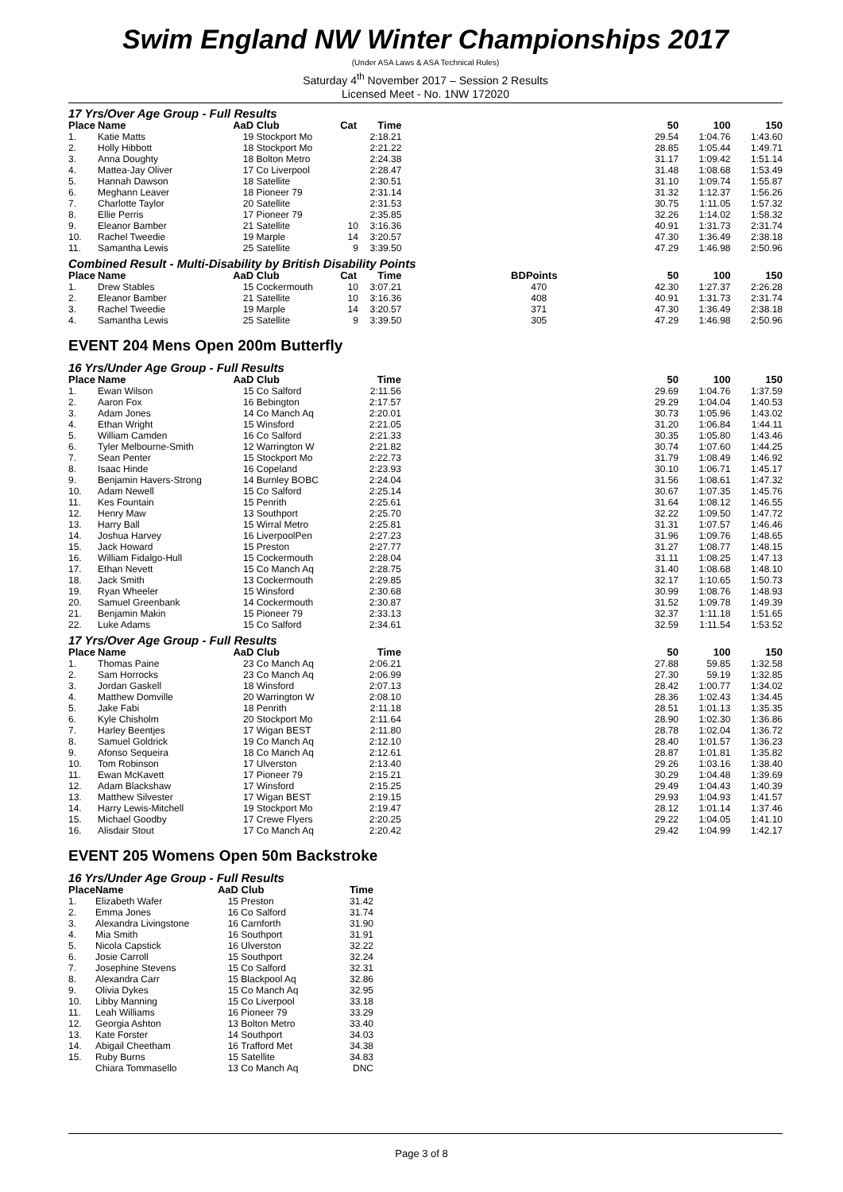Swim England NW Winter Championships 2017
(Under ASA Laws & ASA Technical Rules)
Saturday 4<sup>th</sup> November 2017 – Session 2 Results
Licensed Meet - No. 1NW 172020
17 Yrs/Over Age Group - Full Results
| Place | Name | AaD | Club | Cat | Time | | | 50 | 100 | 150 |
| --- | --- | --- | --- | --- | --- | --- | --- | --- | --- | --- |
| 1. | Katie Matts | 19 | Stockport Mo | | 2:18.21 | | | 29.54 | 1:04.76 | 1:43.60 |
| 2. | Holly Hibbott | 18 | Stockport Mo | | 2:21.22 | | | 28.85 | 1:05.44 | 1:49.71 |
| 3. | Anna Doughty | 18 | Bolton Metro | | 2:24.38 | | | 31.17 | 1:09.42 | 1:51.14 |
| 4. | Mattea-Jay Oliver | 17 | Co Liverpool | | 2:28.47 | | | 31.48 | 1:08.68 | 1:53.49 |
| 5. | Hannah Dawson | 18 | Satellite | | 2:30.51 | | | 31.10 | 1:09.74 | 1:55.87 |
| 6. | Meghann Leaver | 18 | Pioneer 79 | | 2:31.14 | | | 31.32 | 1:12.37 | 1:56.26 |
| 7. | Charlotte Taylor | 20 | Satellite | | 2:31.53 | | | 30.75 | 1:11.05 | 1:57.32 |
| 8. | Ellie Perris | 17 | Pioneer 79 | | 2:35.85 | | | 32.26 | 1:14.02 | 1:58.32 |
| 9. | Eleanor Bamber | 21 | Satellite | 10 | 3:16.36 | | | 40.91 | 1:31.73 | 2:31.74 |
| 10. | Rachel Tweedie | 19 | Marple | 14 | 3:20.57 | | | 47.30 | 1:36.49 | 2:38.18 |
| 11. | Samantha Lewis | 25 | Satellite | 9 | 3:39.50 | | | 47.29 | 1:46.98 | 2:50.96 |
Combined Result - Multi-Disability by British Disability Points
| Place | Name | AaD | Club | Cat | Time | BDPoints | | 50 | 100 | 150 |
| --- | --- | --- | --- | --- | --- | --- | --- | --- | --- | --- |
| 1. | Drew Stables | 15 | Cockermouth | 10 | 3:07.21 | 470 | | 42.30 | 1:27.37 | 2:26.28 |
| 2. | Eleanor Bamber | 21 | Satellite | 10 | 3:16.36 | 408 | | 40.91 | 1:31.73 | 2:31.74 |
| 3. | Rachel Tweedie | 19 | Marple | 14 | 3:20.57 | 371 | | 47.30 | 1:36.49 | 2:38.18 |
| 4. | Samantha Lewis | 25 | Satellite | 9 | 3:39.50 | 305 | | 47.29 | 1:46.98 | 2:50.96 |
EVENT 204 Mens Open 200m Butterfly
16 Yrs/Under Age Group - Full Results
| Place | Name | AaD | Club | | Time | | | 50 | 100 | 150 |
| --- | --- | --- | --- | --- | --- | --- | --- | --- | --- | --- |
| 1. | Ewan Wilson | 15 | Co Salford | | 2:11.56 | | | 29.69 | 1:04.76 | 1:37.59 |
| 2. | Aaron Fox | 16 | Bebington | | 2:17.57 | | | 29.29 | 1:04.04 | 1:40.53 |
| 3. | Adam Jones | 14 | Co Manch Aq | | 2:20.01 | | | 30.73 | 1:05.96 | 1:43.02 |
| 4. | Ethan Wright | 15 | Winsford | | 2:21.05 | | | 31.20 | 1:06.84 | 1:44.11 |
| 5. | William Camden | 16 | Co Salford | | 2:21.33 | | | 30.35 | 1:05.80 | 1:43.46 |
| 6. | Tyler Melbourne-Smith | 12 | Warrington W | | 2:21.82 | | | 30.74 | 1:07.60 | 1:44.25 |
| 7. | Sean Penter | 15 | Stockport Mo | | 2:22.73 | | | 31.79 | 1:08.49 | 1:46.92 |
| 8. | Isaac Hinde | 16 | Copeland | | 2:23.93 | | | 30.10 | 1:06.71 | 1:45.17 |
| 9. | Benjamin Havers-Strong | 14 | Burnley BOBC | | 2:24.04 | | | 31.56 | 1:08.61 | 1:47.32 |
| 10. | Adam Newell | 15 | Co Salford | | 2:25.14 | | | 30.67 | 1:07.35 | 1:45.76 |
| 11. | Kes Fountain | 15 | Penrith | | 2:25.61 | | | 31.64 | 1:08.12 | 1:46.55 |
| 12. | Henry Maw | 13 | Southport | | 2:25.70 | | | 32.22 | 1:09.50 | 1:47.72 |
| 13. | Harry Ball | 15 | Wirral Metro | | 2:25.81 | | | 31.31 | 1:07.57 | 1:46.46 |
| 14. | Joshua Harvey | 16 | LiverpoolPen | | 2:27.23 | | | 31.96 | 1:09.76 | 1:48.65 |
| 15. | Jack Howard | 15 | Preston | | 2:27.77 | | | 31.27 | 1:08.77 | 1:48.15 |
| 16. | William Fidalgo-Hull | 15 | Cockermouth | | 2:28.04 | | | 31.11 | 1:08.25 | 1:47.13 |
| 17. | Ethan Nevett | 15 | Co Manch Aq | | 2:28.75 | | | 31.40 | 1:08.68 | 1:48.10 |
| 18. | Jack Smith | 13 | Cockermouth | | 2:29.85 | | | 32.17 | 1:10.65 | 1:50.73 |
| 19. | Ryan Wheeler | 15 | Winsford | | 2:30.68 | | | 30.99 | 1:08.76 | 1:48.93 |
| 20. | Samuel Greenbank | 14 | Cockermouth | | 2:30.87 | | | 31.52 | 1:09.78 | 1:49.39 |
| 21. | Benjamin Makin | 15 | Pioneer 79 | | 2:33.13 | | | 32.37 | 1:11.18 | 1:51.65 |
| 22. | Luke Adams | 15 | Co Salford | | 2:34.61 | | | 32.59 | 1:11.54 | 1:53.52 |
17 Yrs/Over Age Group - Full Results
| Place | Name | AaD | Club | | Time | | | 50 | 100 | 150 |
| --- | --- | --- | --- | --- | --- | --- | --- | --- | --- | --- |
| 1. | Thomas Paine | 23 | Co Manch Aq | | 2:06.21 | | | 27.88 | 59.85 | 1:32.58 |
| 2. | Sam Horrocks | 23 | Co Manch Aq | | 2:06.99 | | | 27.30 | 59.19 | 1:32.85 |
| 3. | Jordan Gaskell | 18 | Winsford | | 2:07.13 | | | 28.42 | 1:00.77 | 1:34.02 |
| 4. | Matthew Domville | 20 | Warrington W | | 2:08.10 | | | 28.36 | 1:02.43 | 1:34.45 |
| 5. | Jake Fabi | 18 | Penrith | | 2:11.18 | | | 28.51 | 1:01.13 | 1:35.35 |
| 6. | Kyle Chisholm | 20 | Stockport Mo | | 2:11.64 | | | 28.90 | 1:02.30 | 1:36.86 |
| 7. | Harley Beentjes | 17 | Wigan BEST | | 2:11.80 | | | 28.78 | 1:02.04 | 1:36.72 |
| 8. | Samuel Goldrick | 19 | Co Manch Aq | | 2:12.10 | | | 28.40 | 1:01.57 | 1:36.23 |
| 9. | Afonso Sequeira | 18 | Co Manch Aq | | 2:12.61 | | | 28.87 | 1:01.81 | 1:35.82 |
| 10. | Tom Robinson | 17 | Ulverston | | 2:13.40 | | | 29.26 | 1:03.16 | 1:38.40 |
| 11. | Ewan McKavett | 17 | Pioneer 79 | | 2:15.21 | | | 30.29 | 1:04.48 | 1:39.69 |
| 12. | Adam Blackshaw | 17 | Winsford | | 2:15.25 | | | 29.49 | 1:04.43 | 1:40.39 |
| 13. | Matthew Silvester | 17 | Wigan BEST | | 2:19.15 | | | 29.93 | 1:04.93 | 1:41.57 |
| 14. | Harry Lewis-Mitchell | 19 | Stockport Mo | | 2:19.47 | | | 28.12 | 1:01.14 | 1:37.46 |
| 15. | Michael Goodby | 17 | Crewe Flyers | | 2:20.25 | | | 29.22 | 1:04.05 | 1:41.10 |
| 16. | Alisdair Stout | 17 | Co Manch Aq | | 2:20.42 | | | 29.42 | 1:04.99 | 1:42.17 |
EVENT 205 Womens Open 50m Backstroke
16 Yrs/Under Age Group - Full Results
| Place | Name | AaD | Club | | Time | |
| --- | --- | --- | --- | --- | --- | --- |
| 1. | Elizabeth Wafer | 15 | Preston | | 31.42 | |
| 2. | Emma Jones | 16 | Co Salford | | 31.74 | |
| 3. | Alexandra Livingstone | 16 | Carnforth | | 31.90 | |
| 4. | Mia Smith | 16 | Southport | | 31.91 | |
| 5. | Nicola Capstick | 16 | Ulverston | | 32.22 | |
| 6. | Josie Carroll | 15 | Southport | | 32.24 | |
| 7. | Josephine Stevens | 15 | Co Salford | | 32.31 | |
| 8. | Alexandra Carr | 15 | Blackpool Aq | | 32.86 | |
| 9. | Olivia Dykes | 15 | Co Manch Aq | | 32.95 | |
| 10. | Libby Manning | 15 | Co Liverpool | | 33.18 | |
| 11. | Leah Williams | 16 | Pioneer 79 | | 33.29 | |
| 12. | Georgia Ashton | 13 | Bolton Metro | | 33.40 | |
| 13. | Kate Forster | 14 | Southport | | 34.03 | |
| 14. | Abigail Cheetham | 16 | Trafford Met | | 34.38 | |
| 15. | Ruby Burns | 15 | Satellite | | 34.83 | |
| | Chiara Tommasello | 13 | Co Manch Aq | | DNC | |
Page 3 of 8